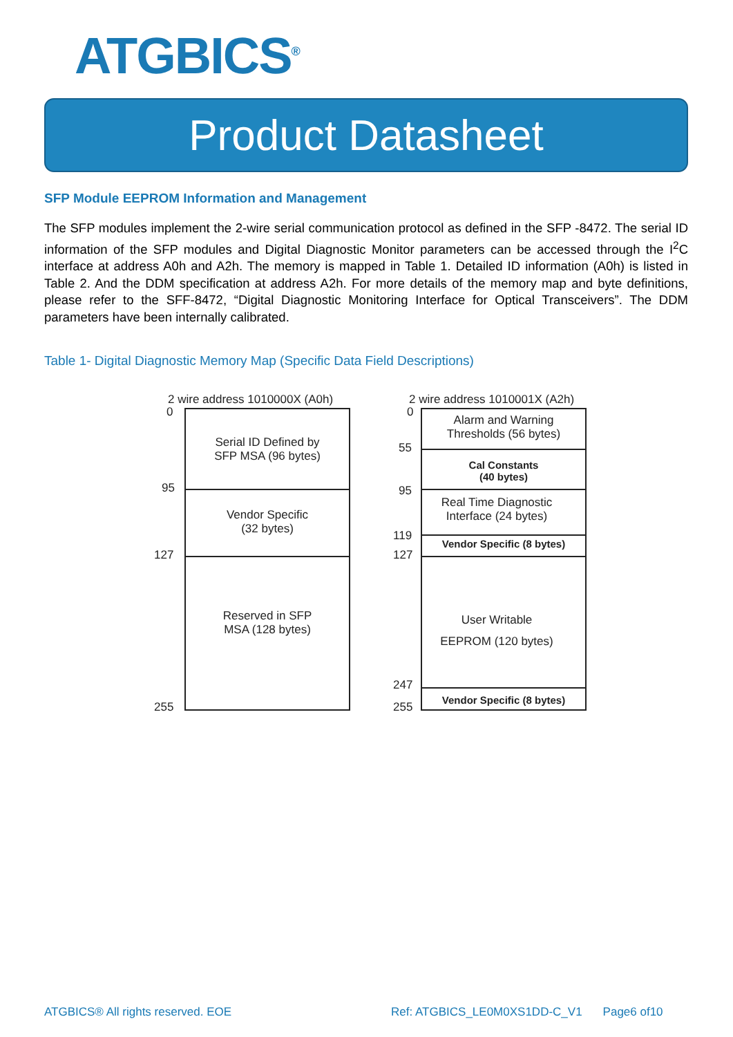ATGBICS<sup>®</sup>
Product Datasheet
SFP Module EEPROM Information and Management
The SFP modules implement the 2-wire serial communication protocol as defined in the SFP -8472. The serial ID information of the SFP modules and Digital Diagnostic Monitor parameters can be accessed through the I<sup>2</sup>C interface at address A0h and A2h. The memory is mapped in Table 1. Detailed ID information (A0h) is listed in Table 2. And the DDM specification at address A2h. For more details of the memory map and byte definitions, please refer to the SFF-8472, “Digital Diagnostic Monitoring Interface for Optical Transceivers”. The DDM parameters have been internally calibrated.
Table 1- Digital Diagnostic Memory Map (Specific Data Field Descriptions)
2 wire address 1010000X (A0h)
0
Serial ID Defined by
SFP MSA (96 bytes)
95
Vendor Specific
(32 bytes)
127
Reserved in SFP
MSA (128 bytes)
255
2 wire address 1010001X (A2h)
0
Alarm and Warning
Thresholds (56 bytes)
55
Cal Constants
(40 bytes)
95
Real Time Diagnostic
Interface (24 bytes)
119
Vendor Specific (8 bytes)
127
User Writable
EEPROM (120 bytes)
247
Vendor Specific (8 bytes)
255
ATGBICS® All rights reserved. EOE Ref: ATGBICS_LE0M0XS1DD-C_V1 Page6 of10